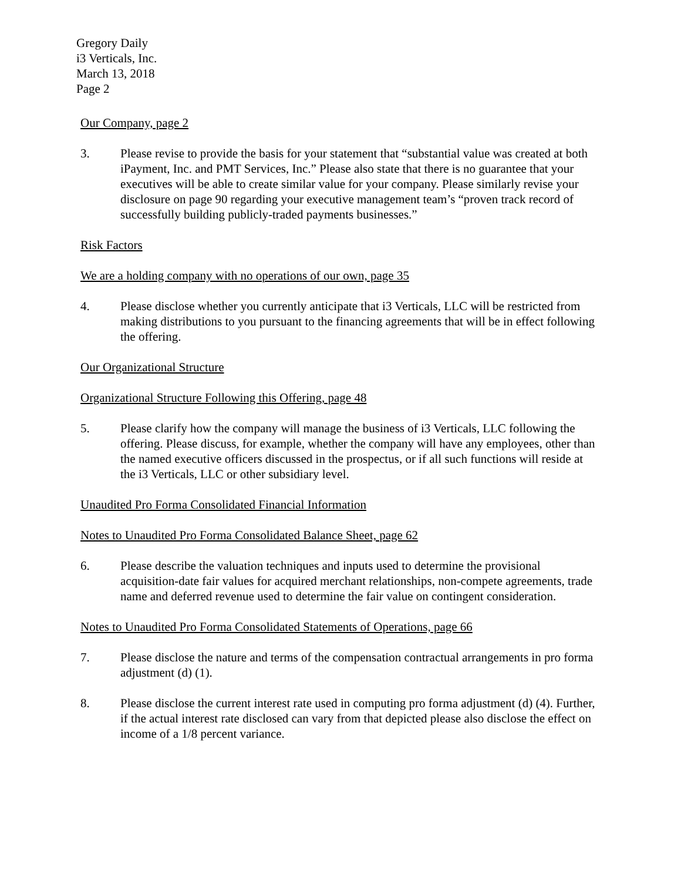Gregory Daily
i3 Verticals, Inc.
March 13, 2018
Page 2
Our Company, page 2
3. Please revise to provide the basis for your statement that “substantial value was created at both iPayment, Inc. and PMT Services, Inc.” Please also state that there is no guarantee that your executives will be able to create similar value for your company. Please similarly revise your disclosure on page 90 regarding your executive management team’s “proven track record of successfully building publicly-traded payments businesses.”
Risk Factors
We are a holding company with no operations of our own, page 35
4. Please disclose whether you currently anticipate that i3 Verticals, LLC will be restricted from making distributions to you pursuant to the financing agreements that will be in effect following the offering.
Our Organizational Structure
Organizational Structure Following this Offering, page 48
5. Please clarify how the company will manage the business of i3 Verticals, LLC following the offering. Please discuss, for example, whether the company will have any employees, other than the named executive officers discussed in the prospectus, or if all such functions will reside at the i3 Verticals, LLC or other subsidiary level.
Unaudited Pro Forma Consolidated Financial Information
Notes to Unaudited Pro Forma Consolidated Balance Sheet, page 62
6. Please describe the valuation techniques and inputs used to determine the provisional acquisition-date fair values for acquired merchant relationships, non-compete agreements, trade name and deferred revenue used to determine the fair value on contingent consideration.
Notes to Unaudited Pro Forma Consolidated Statements of Operations, page 66
7. Please disclose the nature and terms of the compensation contractual arrangements in pro forma adjustment (d) (1).
8. Please disclose the current interest rate used in computing pro forma adjustment (d) (4). Further, if the actual interest rate disclosed can vary from that depicted please also disclose the effect on income of a 1/8 percent variance.